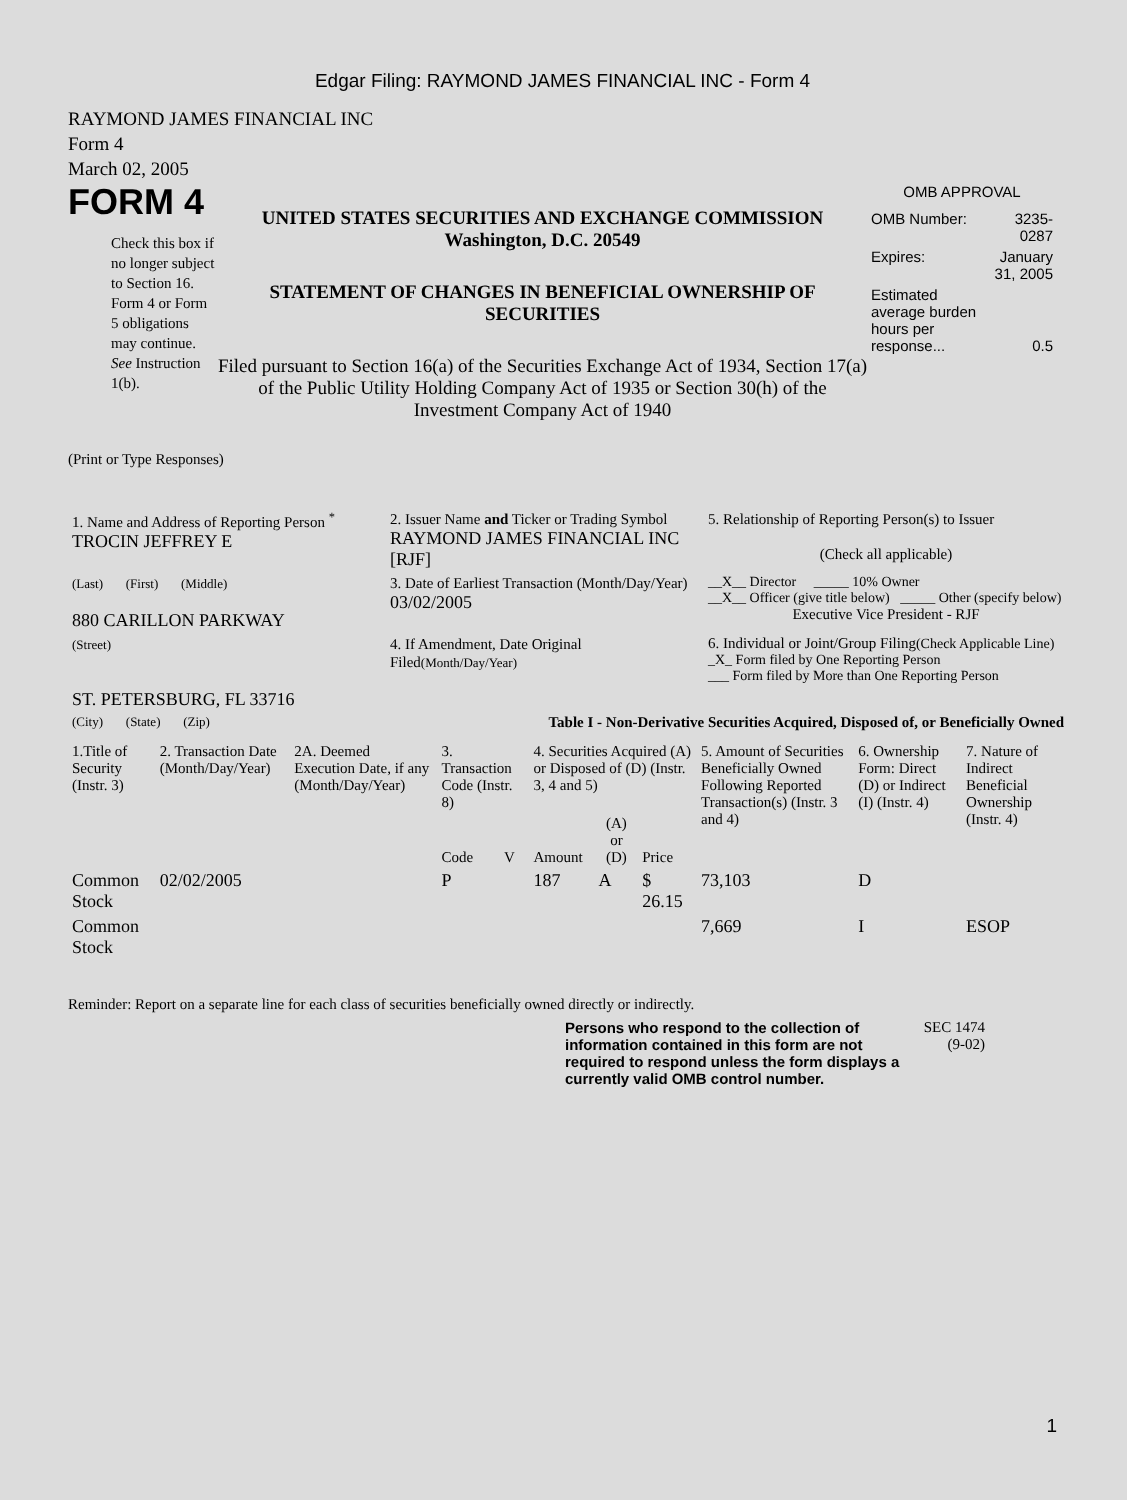Edgar Filing: RAYMOND JAMES FINANCIAL INC - Form 4
RAYMOND JAMES FINANCIAL INC
Form 4
March 02, 2005
FORM 4
Check this box if no longer subject to Section 16. Form 4 or Form 5 obligations may continue. See Instruction 1(b).
UNITED STATES SECURITIES AND EXCHANGE COMMISSION
Washington, D.C. 20549
STATEMENT OF CHANGES IN BENEFICIAL OWNERSHIP OF SECURITIES
Filed pursuant to Section 16(a) of the Securities Exchange Act of 1934, Section 17(a) of the Public Utility Holding Company Act of 1935 or Section 30(h) of the Investment Company Act of 1940
OMB APPROVAL
| OMB Number: | 3235-0287 |
| Expires: | January 31, 2005 |
| Estimated average burden hours per response... | 0.5 |
(Print or Type Responses)
| 1. Name and Address of Reporting Person <sup>*</sup> TROCIN JEFFREY E | 2. Issuer Name and Ticker or Trading Symbol RAYMOND JAMES FINANCIAL INC [RJF] | 5. Relationship of Reporting Person(s) to Issuer (Check all applicable) |
| (Last) (First) (Middle) 880 CARILLON PARKWAY | 3. Date of Earliest Transaction (Month/Day/Year) 03/02/2005 | __X__ Director _____ 10% Owner __X__ Officer (give title below) _____ Other (specify below) Executive Vice President - RJF |
| (Street) ST. PETERSBURG, FL 33716 | 4. If Amendment, Date Original Filed (Month/Day/Year) | 6. Individual or Joint/Group Filing (Check Applicable Line) _X_ Form filed by One Reporting Person ___ Form filed by More than One Reporting Person |
| (City) (State) (Zip) | Table I - Non-Derivative Securities Acquired, Disposed of, or Beneficially Owned | |
| 1.Title of Security (Instr. 3) | 2. Transaction Date (Month/Day/Year) | 2A. Deemed Execution Date, if any (Month/Day/Year) | 3. Transaction Code (Instr. 8) | | 4. Securities Acquired (A) or Disposed of (D) (Instr. 3, 4 and 5) | | | 5. Amount of Securities Beneficially Owned Following Reported Transaction(s) (Instr. 3 and 4) | 6. Ownership Form: Direct (D) or Indirect (I) (Instr. 4) | 7. Nature of Indirect Beneficial Ownership (Instr. 4) |
| --- | --- | --- | --- | --- | --- | --- | --- | --- | --- | --- |
| | | | Code | V | Amount | (A) or (D) | Price | | | |
| Common Stock | 02/02/2005 | | P | | 187 | A | $ 26.15 | 73,103 | D | |
| Common Stock | | | | | | | | 7,669 | I | ESOP |
Reminder: Report on a separate line for each class of securities beneficially owned directly or indirectly.
Persons who respond to the collection of information contained in this form are not required to respond unless the form displays a currently valid OMB control number.
SEC 1474 (9-02)
1